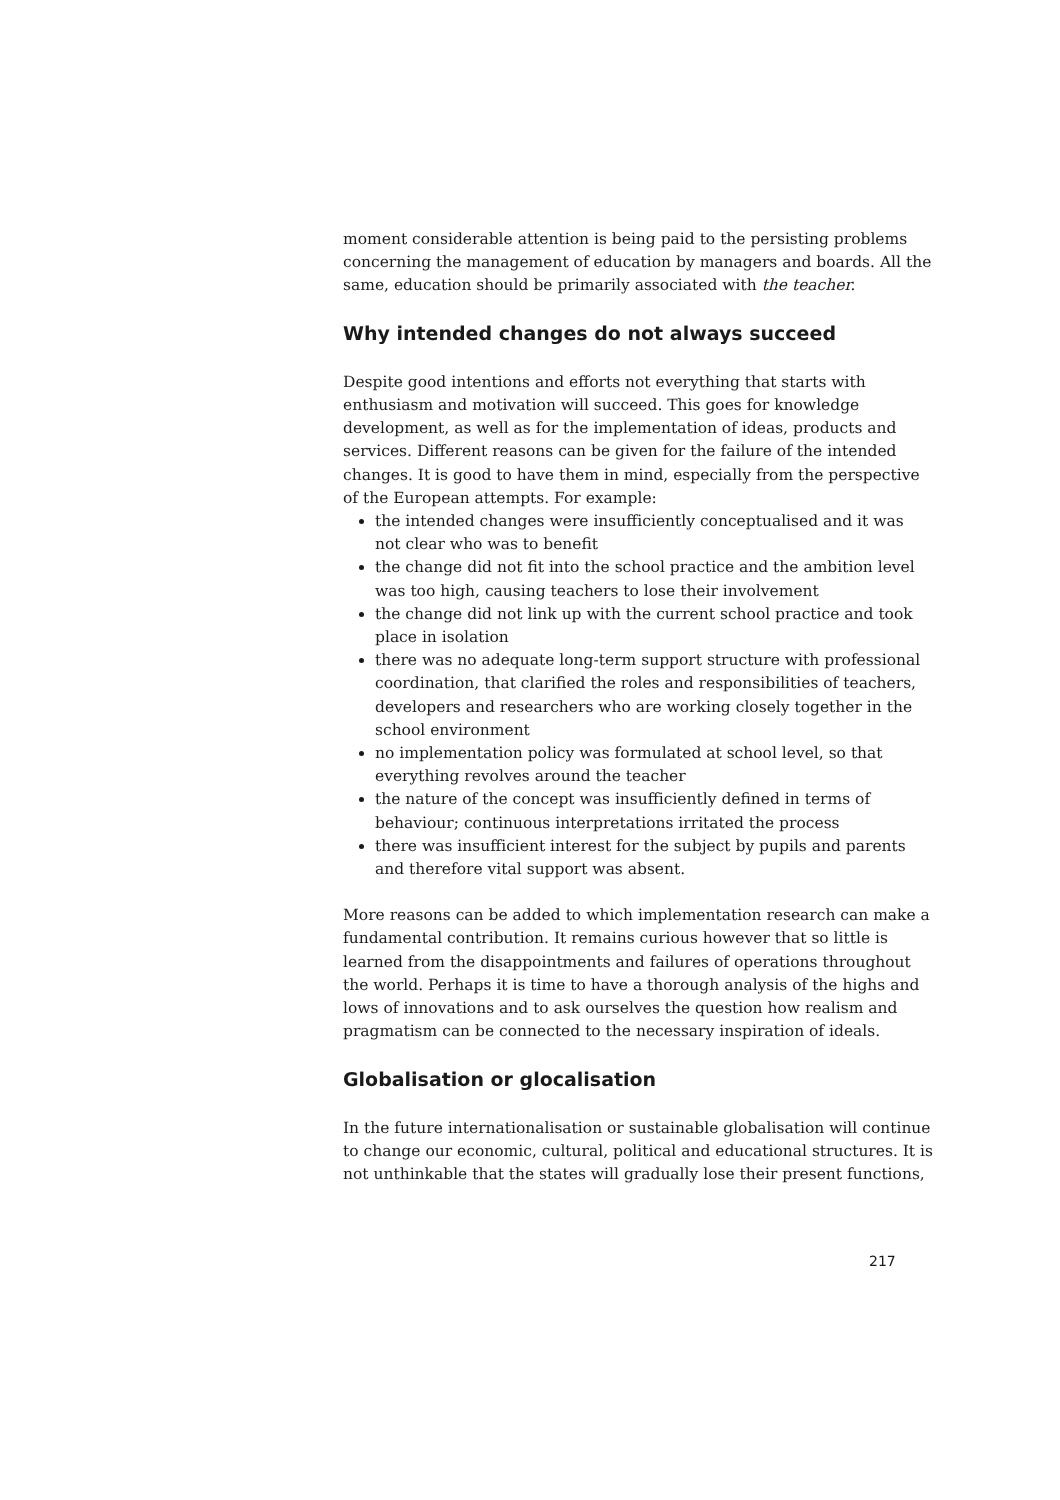moment considerable attention is being paid to the persisting problems concerning the management of education by managers and boards. All the same, education should be primarily associated with the teacher.
Why intended changes do not always succeed
Despite good intentions and efforts not everything that starts with enthusiasm and motivation will succeed. This goes for knowledge development, as well as for the implementation of ideas, products and services. Different reasons can be given for the failure of the intended changes. It is good to have them in mind, especially from the perspective of the European attempts. For example:
the intended changes were insufficiently conceptualised and it was not clear who was to benefit
the change did not fit into the school practice and the ambition level was too high, causing teachers to lose their involvement
the change did not link up with the current school practice and took place in isolation
there was no adequate long-term support structure with professional coordination, that clarified the roles and responsibilities of teachers, developers and researchers who are working closely together in the school environment
no implementation policy was formulated at school level, so that everything revolves around the teacher
the nature of the concept was insufficiently defined in terms of behaviour; continuous interpretations irritated the process
there was insufficient interest for the subject by pupils and parents and therefore vital support was absent.
More reasons can be added to which implementation research can make a fundamental contribution. It remains curious however that so little is learned from the disappointments and failures of operations throughout the world. Perhaps it is time to have a thorough analysis of the highs and lows of innovations and to ask ourselves the question how realism and pragmatism can be connected to the necessary inspiration of ideals.
Globalisation or glocalisation
In the future internationalisation or sustainable globalisation will continue to change our economic, cultural, political and educational structures. It is not unthinkable that the states will gradually lose their present functions,
217